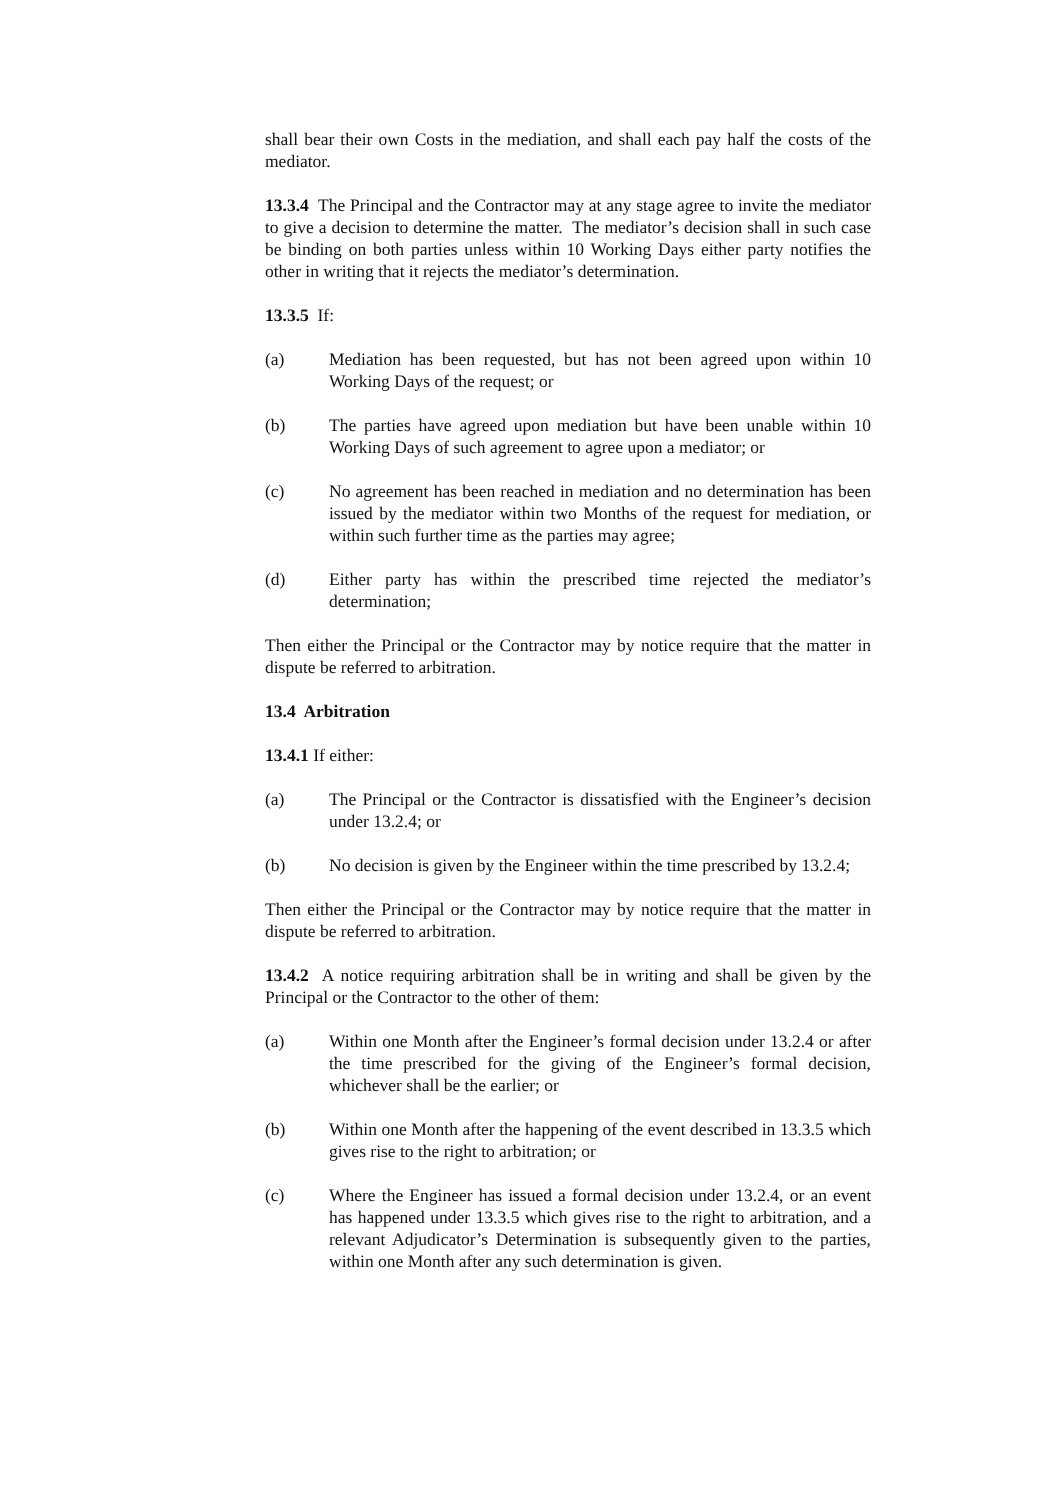shall bear their own Costs in the mediation, and shall each pay half the costs of the mediator.
13.3.4 The Principal and the Contractor may at any stage agree to invite the mediator to give a decision to determine the matter. The mediator’s decision shall in such case be binding on both parties unless within 10 Working Days either party notifies the other in writing that it rejects the mediator’s determination.
13.3.5 If:
(a) Mediation has been requested, but has not been agreed upon within 10 Working Days of the request; or
(b) The parties have agreed upon mediation but have been unable within 10 Working Days of such agreement to agree upon a mediator; or
(c) No agreement has been reached in mediation and no determination has been issued by the mediator within two Months of the request for mediation, or within such further time as the parties may agree;
(d) Either party has within the prescribed time rejected the mediator’s determination;
Then either the Principal or the Contractor may by notice require that the matter in dispute be referred to arbitration.
13.4 Arbitration
13.4.1 If either:
(a) The Principal or the Contractor is dissatisfied with the Engineer’s decision under 13.2.4; or
(b) No decision is given by the Engineer within the time prescribed by 13.2.4;
Then either the Principal or the Contractor may by notice require that the matter in dispute be referred to arbitration.
13.4.2 A notice requiring arbitration shall be in writing and shall be given by the Principal or the Contractor to the other of them:
(a) Within one Month after the Engineer’s formal decision under 13.2.4 or after the time prescribed for the giving of the Engineer’s formal decision, whichever shall be the earlier; or
(b) Within one Month after the happening of the event described in 13.3.5 which gives rise to the right to arbitration; or
(c) Where the Engineer has issued a formal decision under 13.2.4, or an event has happened under 13.3.5 which gives rise to the right to arbitration, and a relevant Adjudicator’s Determination is subsequently given to the parties, within one Month after any such determination is given.